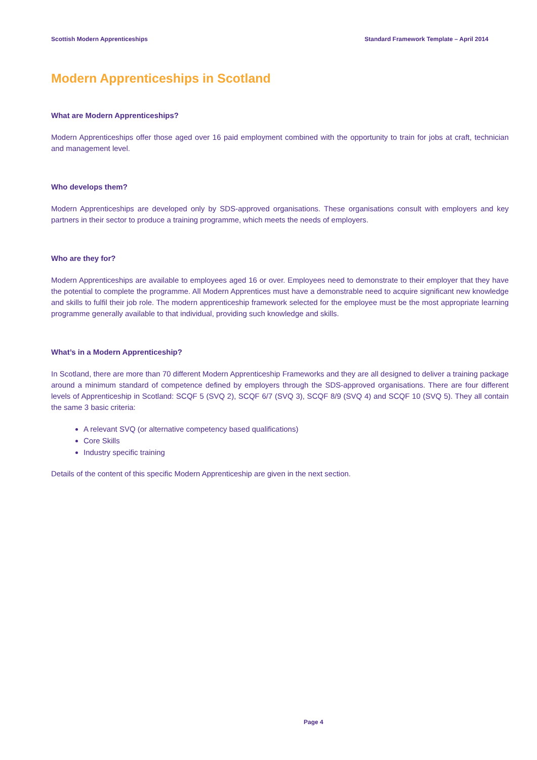Scottish Modern Apprenticeships Standard Framework Template – April 2014
Modern Apprenticeships in Scotland
What are Modern Apprenticeships?
Modern Apprenticeships offer those aged over 16 paid employment combined with the opportunity to train for jobs at craft, technician and management level.
Who develops them?
Modern Apprenticeships are developed only by SDS-approved organisations. These organisations consult with employers and key partners in their sector to produce a training programme, which meets the needs of employers.
Who are they for?
Modern Apprenticeships are available to employees aged 16 or over. Employees need to demonstrate to their employer that they have the potential to complete the programme. All Modern Apprentices must have a demonstrable need to acquire significant new knowledge and skills to fulfil their job role. The modern apprenticeship framework selected for the employee must be the most appropriate learning programme generally available to that individual, providing such knowledge and skills.
What’s in a Modern Apprenticeship?
In Scotland, there are more than 70 different Modern Apprenticeship Frameworks and they are all designed to deliver a training package around a minimum standard of competence defined by employers through the SDS-approved organisations. There are four different levels of Apprenticeship in Scotland: SCQF 5 (SVQ 2), SCQF 6/7 (SVQ 3), SCQF 8/9 (SVQ 4) and SCQF 10 (SVQ 5). They all contain the same 3 basic criteria:
A relevant SVQ (or alternative competency based qualifications)
Core Skills
Industry specific training
Details of the content of this specific Modern Apprenticeship are given in the next section.
Page 4